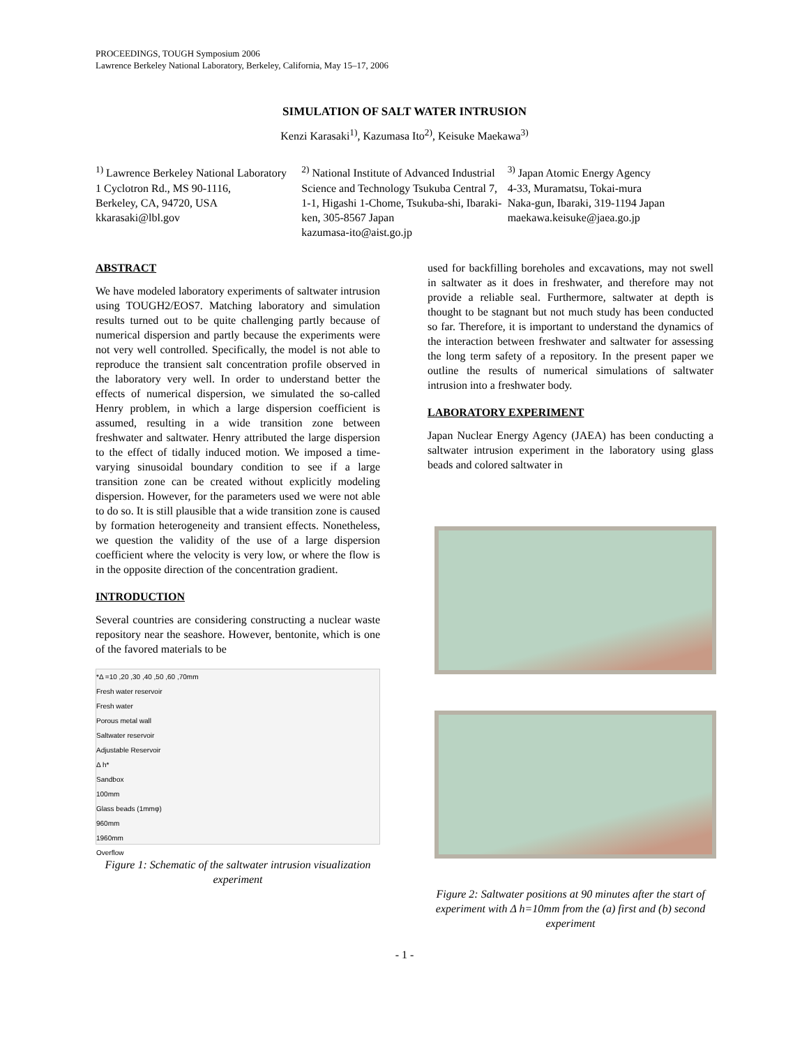PROCEEDINGS, TOUGH Symposium 2006
Lawrence Berkeley National Laboratory, Berkeley, California, May 15–17, 2006
SIMULATION OF SALT WATER INTRUSION
Kenzi Karasaki<sup>1)</sup>, Kazumasa Ito<sup>2)</sup>, Keisuke Maekawa<sup>3)</sup>
<sup>1)</sup> Lawrence Berkeley National Laboratory
1 Cyclotron Rd., MS 90-1116,
Berkeley, CA, 94720, USA
kkarasaki@lbl.gov
<sup>2)</sup> National Institute of Advanced Industrial Science and Technology Tsukuba Central 7, 1-1, Higashi 1-Chome, Tsukuba-shi, Ibaraki-ken, 305-8567 Japan
kazumasa-ito@aist.go.jp
<sup>3)</sup> Japan Atomic Energy Agency
4-33, Muramatsu, Tokai-mura
Naka-gun, Ibaraki, 319-1194 Japan
maekawa.keisuke@jaea.go.jp
ABSTRACT
We have modeled laboratory experiments of saltwater intrusion using TOUGH2/EOS7. Matching laboratory and simulation results turned out to be quite challenging partly because of numerical dispersion and partly because the experiments were not very well controlled. Specifically, the model is not able to reproduce the transient salt concentration profile observed in the laboratory very well. In order to understand better the effects of numerical dispersion, we simulated the so-called Henry problem, in which a large dispersion coefficient is assumed, resulting in a wide transition zone between freshwater and saltwater. Henry attributed the large dispersion to the effect of tidally induced motion. We imposed a time-varying sinusoidal boundary condition to see if a large transition zone can be created without explicitly modeling dispersion. However, for the parameters used we were not able to do so. It is still plausible that a wide transition zone is caused by formation heterogeneity and transient effects. Nonetheless, we question the validity of the use of a large dispersion coefficient where the velocity is very low, or where the flow is in the opposite direction of the concentration gradient.
INTRODUCTION
Several countries are considering constructing a nuclear waste repository near the seashore. However, bentonite, which is one of the favored materials to be
*Δ =10 ,20 ,30 ,40 ,50 ,60 ,70mm
Fresh water reservoir
Fresh water
Porous metal wall
Saltwater reservoir
Adjustable Reservoir
Δ h*
Sandbox
100mm
Glass beads (1mmφ)
960mm
1960mm
Overflow
Figure 1: Schematic of the saltwater intrusion visualization experiment
used for backfilling boreholes and excavations, may not swell in saltwater as it does in freshwater, and therefore may not provide a reliable seal. Furthermore, saltwater at depth is thought to be stagnant but not much study has been conducted so far. Therefore, it is important to understand the dynamics of the interaction between freshwater and saltwater for assessing the long term safety of a repository. In the present paper we outline the results of numerical simulations of saltwater intrusion into a freshwater body.
LABORATORY EXPERIMENT
Japan Nuclear Energy Agency (JAEA) has been conducting a saltwater intrusion experiment in the laboratory using glass beads and colored saltwater in
Figure 2: Saltwater positions at 90 minutes after the start of experiment with Δ h=10mm from the (a) first and (b) second experiment
- 1 -